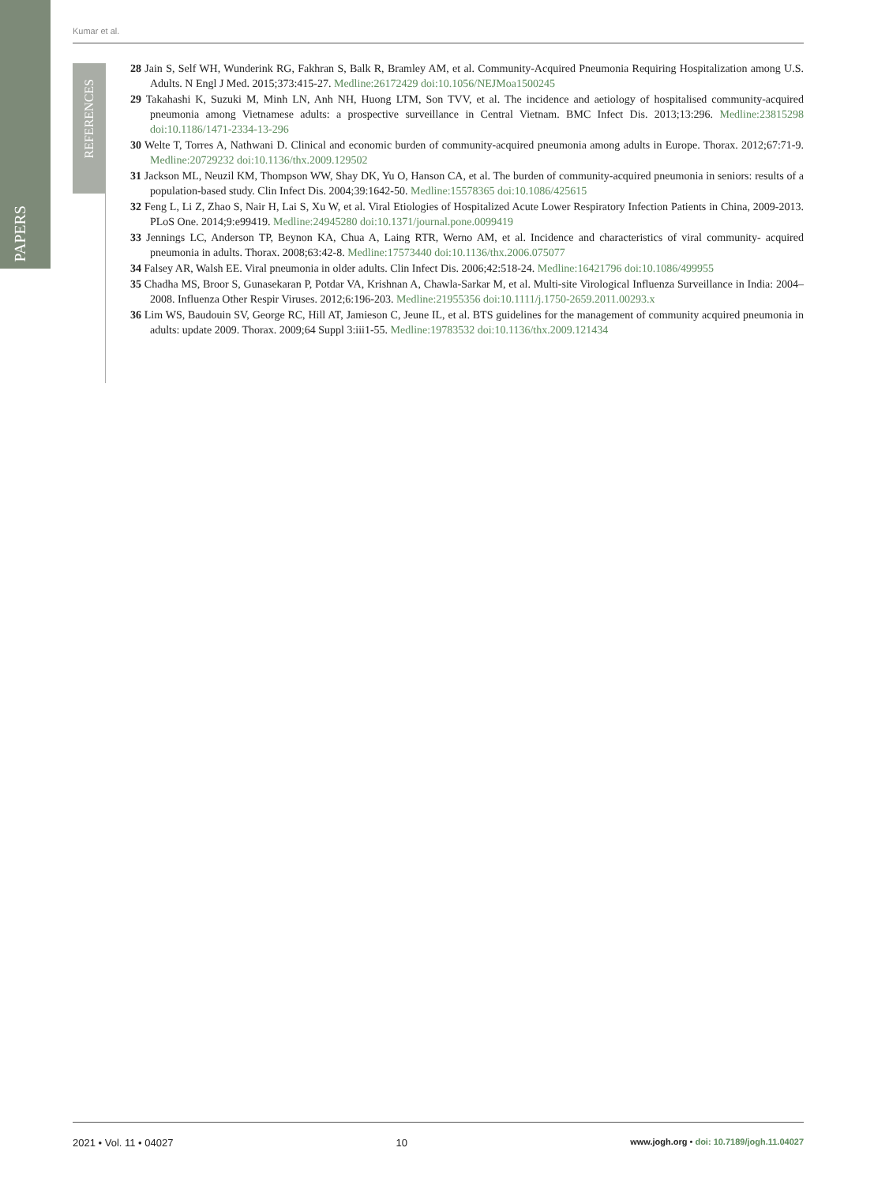PAPERS
REFERENCES
Kumar et al.
28 Jain S, Self WH, Wunderink RG, Fakhran S, Balk R, Bramley AM, et al. Community-Acquired Pneumonia Requiring Hospitalization among U.S. Adults. N Engl J Med. 2015;373:415-27. Medline:26172429 doi:10.1056/NEJMoa1500245
29 Takahashi K, Suzuki M, Minh LN, Anh NH, Huong LTM, Son TVV, et al. The incidence and aetiology of hospitalised community-acquired pneumonia among Vietnamese adults: a prospective surveillance in Central Vietnam. BMC Infect Dis. 2013;13:296. Medline:23815298 doi:10.1186/1471-2334-13-296
30 Welte T, Torres A, Nathwani D. Clinical and economic burden of community-acquired pneumonia among adults in Europe. Thorax. 2012;67:71-9. Medline:20729232 doi:10.1136/thx.2009.129502
31 Jackson ML, Neuzil KM, Thompson WW, Shay DK, Yu O, Hanson CA, et al. The burden of community-acquired pneumonia in seniors: results of a population-based study. Clin Infect Dis. 2004;39:1642-50. Medline:15578365 doi:10.1086/425615
32 Feng L, Li Z, Zhao S, Nair H, Lai S, Xu W, et al. Viral Etiologies of Hospitalized Acute Lower Respiratory Infection Patients in China, 2009-2013. PLoS One. 2014;9:e99419. Medline:24945280 doi:10.1371/journal.pone.0099419
33 Jennings LC, Anderson TP, Beynon KA, Chua A, Laing RTR, Werno AM, et al. Incidence and characteristics of viral community- acquired pneumonia in adults. Thorax. 2008;63:42-8. Medline:17573440 doi:10.1136/thx.2006.075077
34 Falsey AR, Walsh EE. Viral pneumonia in older adults. Clin Infect Dis. 2006;42:518-24. Medline:16421796 doi:10.1086/499955
35 Chadha MS, Broor S, Gunasekaran P, Potdar VA, Krishnan A, Chawla-Sarkar M, et al. Multi-site Virological Influenza Surveillance in India: 2004–2008. Influenza Other Respir Viruses. 2012;6:196-203. Medline:21955356 doi:10.1111/j.1750-2659.2011.00293.x
36 Lim WS, Baudouin SV, George RC, Hill AT, Jamieson C, Jeune IL, et al. BTS guidelines for the management of community acquired pneumonia in adults: update 2009. Thorax. 2009;64 Suppl 3:iii1-55. Medline:19783532 doi:10.1136/thx.2009.121434
2021 • Vol. 11 • 04027 10 www.jogh.org • doi: 10.7189/jogh.11.04027